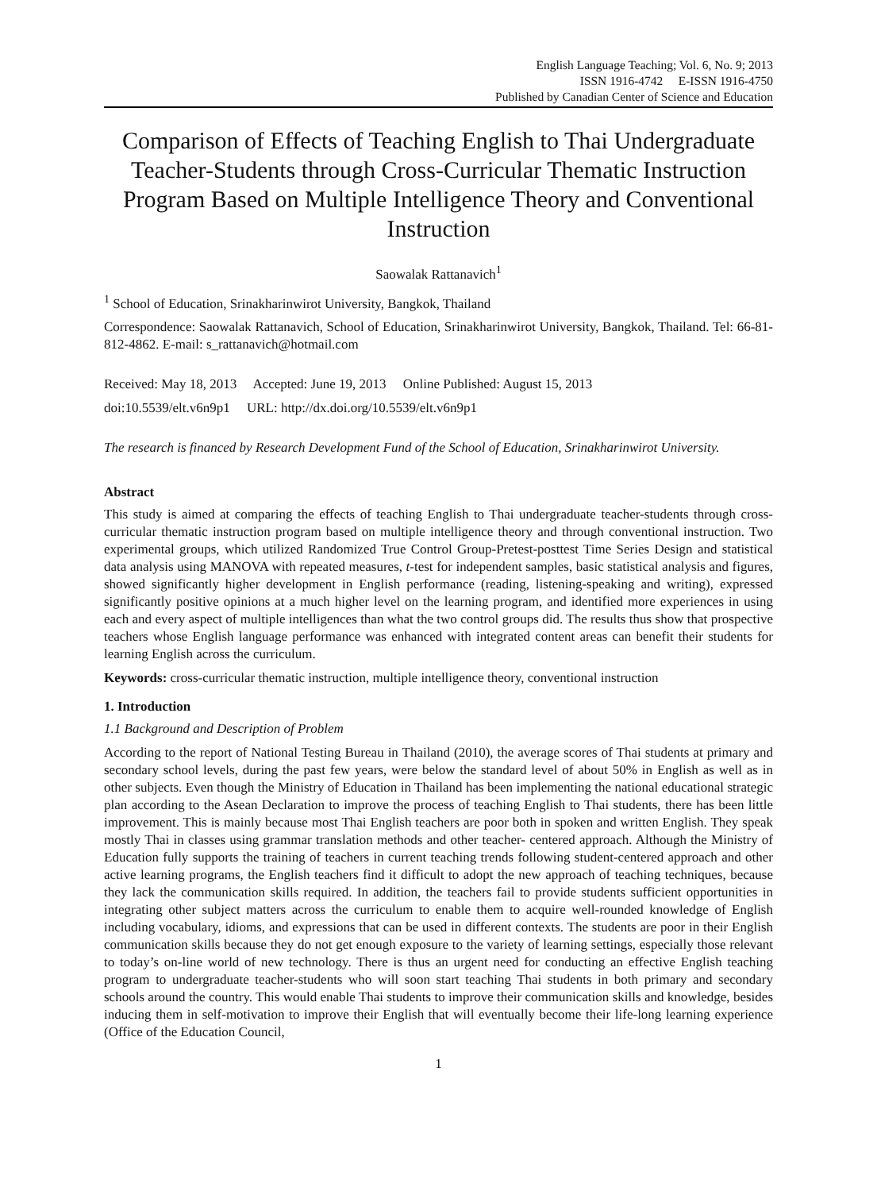English Language Teaching; Vol. 6, No. 9; 2013
ISSN 1916-4742 E-ISSN 1916-4750
Published by Canadian Center of Science and Education
Comparison of Effects of Teaching English to Thai Undergraduate Teacher-Students through Cross-Curricular Thematic Instruction Program Based on Multiple Intelligence Theory and Conventional Instruction
Saowalak Rattanavich<sup>1</sup>
<sup>1</sup> School of Education, Srinakharinwirot University, Bangkok, Thailand
Correspondence: Saowalak Rattanavich, School of Education, Srinakharinwirot University, Bangkok, Thailand. Tel: 66-81-812-4862. E-mail: s_rattanavich@hotmail.com
Received: May 18, 2013 Accepted: June 19, 2013 Online Published: August 15, 2013
doi:10.5539/elt.v6n9p1 URL: http://dx.doi.org/10.5539/elt.v6n9p1
The research is financed by Research Development Fund of the School of Education, Srinakharinwirot University.
Abstract
This study is aimed at comparing the effects of teaching English to Thai undergraduate teacher-students through cross-curricular thematic instruction program based on multiple intelligence theory and through conventional instruction. Two experimental groups, which utilized Randomized True Control Group-Pretest-posttest Time Series Design and statistical data analysis using MANOVA with repeated measures, t-test for independent samples, basic statistical analysis and figures, showed significantly higher development in English performance (reading, listening-speaking and writing), expressed significantly positive opinions at a much higher level on the learning program, and identified more experiences in using each and every aspect of multiple intelligences than what the two control groups did. The results thus show that prospective teachers whose English language performance was enhanced with integrated content areas can benefit their students for learning English across the curriculum.
Keywords: cross-curricular thematic instruction, multiple intelligence theory, conventional instruction
1. Introduction
1.1 Background and Description of Problem
According to the report of National Testing Bureau in Thailand (2010), the average scores of Thai students at primary and secondary school levels, during the past few years, were below the standard level of about 50% in English as well as in other subjects. Even though the Ministry of Education in Thailand has been implementing the national educational strategic plan according to the Asean Declaration to improve the process of teaching English to Thai students, there has been little improvement. This is mainly because most Thai English teachers are poor both in spoken and written English. They speak mostly Thai in classes using grammar translation methods and other teacher- centered approach. Although the Ministry of Education fully supports the training of teachers in current teaching trends following student-centered approach and other active learning programs, the English teachers find it difficult to adopt the new approach of teaching techniques, because they lack the communication skills required. In addition, the teachers fail to provide students sufficient opportunities in integrating other subject matters across the curriculum to enable them to acquire well-rounded knowledge of English including vocabulary, idioms, and expressions that can be used in different contexts. The students are poor in their English communication skills because they do not get enough exposure to the variety of learning settings, especially those relevant to today’s on-line world of new technology. There is thus an urgent need for conducting an effective English teaching program to undergraduate teacher-students who will soon start teaching Thai students in both primary and secondary schools around the country. This would enable Thai students to improve their communication skills and knowledge, besides inducing them in self-motivation to improve their English that will eventually become their life-long learning experience (Office of the Education Council,
1